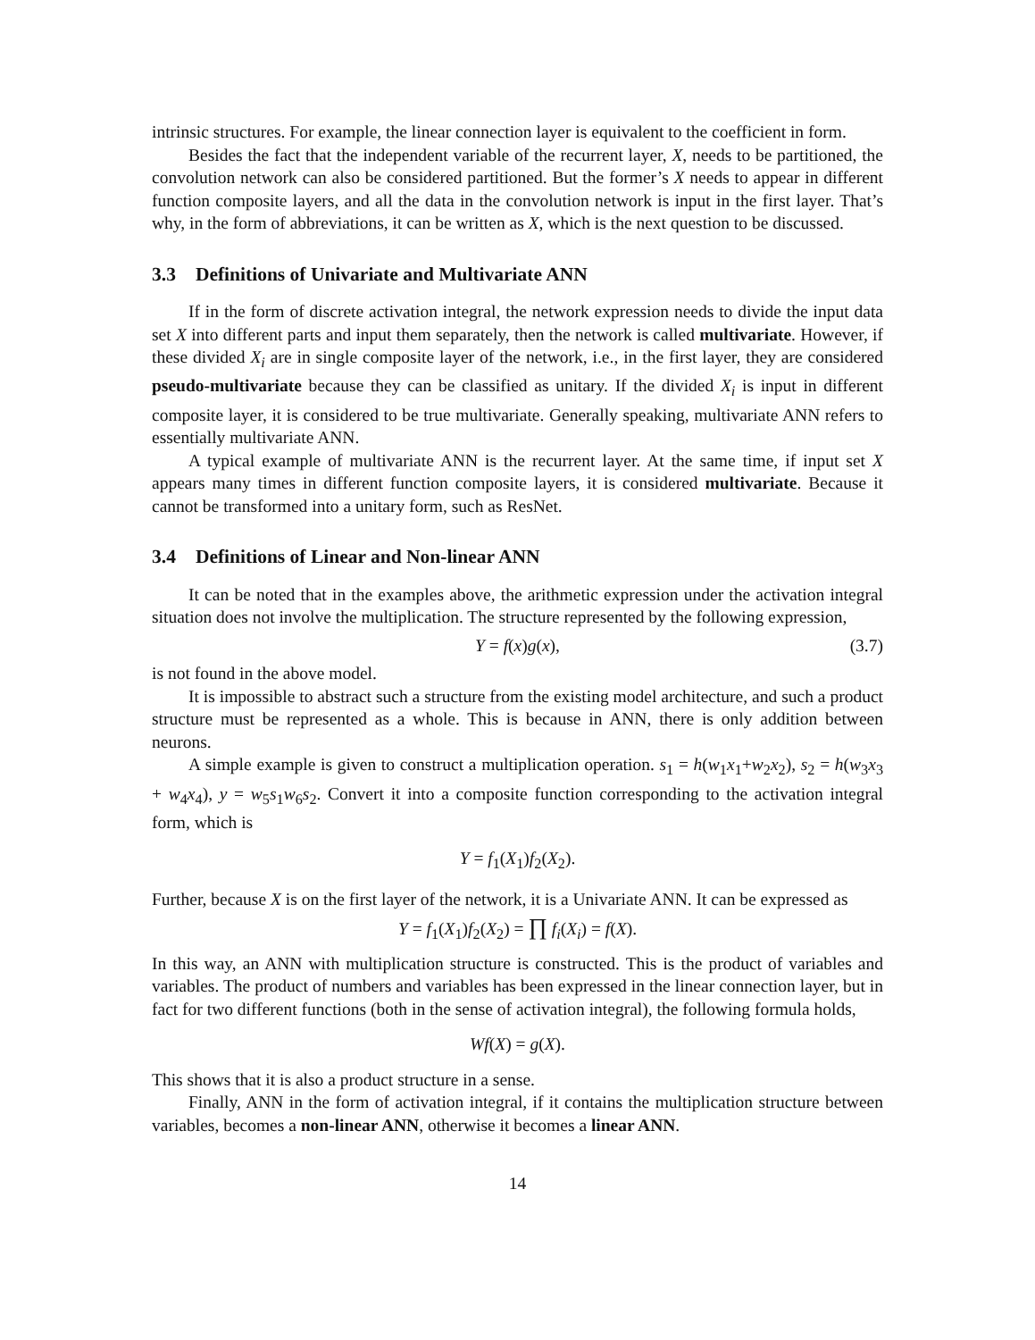intrinsic structures. For example, the linear connection layer is equivalent to the coefficient in form.
Besides the fact that the independent variable of the recurrent layer, X, needs to be partitioned, the convolution network can also be considered partitioned. But the former’s X needs to appear in different function composite layers, and all the data in the convolution network is input in the first layer. That’s why, in the form of abbreviations, it can be written as X, which is the next question to be discussed.
3.3 Definitions of Univariate and Multivariate ANN
If in the form of discrete activation integral, the network expression needs to divide the input data set X into different parts and input them separately, then the network is called multivariate. However, if these divided X<sub>i</sub> are in single composite layer of the network, i.e., in the first layer, they are considered pseudo-multivariate because they can be classified as unitary. If the divided X<sub>i</sub> is input in different composite layer, it is considered to be true multivariate. Generally speaking, multivariate ANN refers to essentially multivariate ANN.
A typical example of multivariate ANN is the recurrent layer. At the same time, if input set X appears many times in different function composite layers, it is considered multivariate. Because it cannot be transformed into a unitary form, such as ResNet.
3.4 Definitions of Linear and Non-linear ANN
It can be noted that in the examples above, the arithmetic expression under the activation integral situation does not involve the multiplication. The structure represented by the following expression,
Y = f(x)g(x), (3.7)
is not found in the above model.
It is impossible to abstract such a structure from the existing model architecture, and such a product structure must be represented as a whole. This is because in ANN, there is only addition between neurons.
A simple example is given to construct a multiplication operation. s<sub>1</sub> = h(w<sub>1</sub>x<sub>1</sub>+w<sub>2</sub>x<sub>2</sub>), s<sub>2</sub> = h(w<sub>3</sub>x<sub>3</sub> + w<sub>4</sub>x<sub>4</sub>), y = w<sub>5</sub>s<sub>1</sub>w<sub>6</sub>s<sub>2</sub>. Convert it into a composite function corresponding to the activation integral form, which is
Y = f<sub>1</sub>(X<sub>1</sub>)f<sub>2</sub>(X<sub>2</sub>).
Further, because X is on the first layer of the network, it is a Univariate ANN. It can be expressed as
Y = f<sub>1</sub>(X<sub>1</sub>)f<sub>2</sub>(X<sub>2</sub>) = ∏ f<sub>i</sub>(X<sub>i</sub>) = f(X).
In this way, an ANN with multiplication structure is constructed. This is the product of variables and variables. The product of numbers and variables has been expressed in the linear connection layer, but in fact for two different functions (both in the sense of activation integral), the following formula holds,
Wf(X) = g(X).
This shows that it is also a product structure in a sense.
Finally, ANN in the form of activation integral, if it contains the multiplication structure between variables, becomes a non-linear ANN, otherwise it becomes a linear ANN.
14